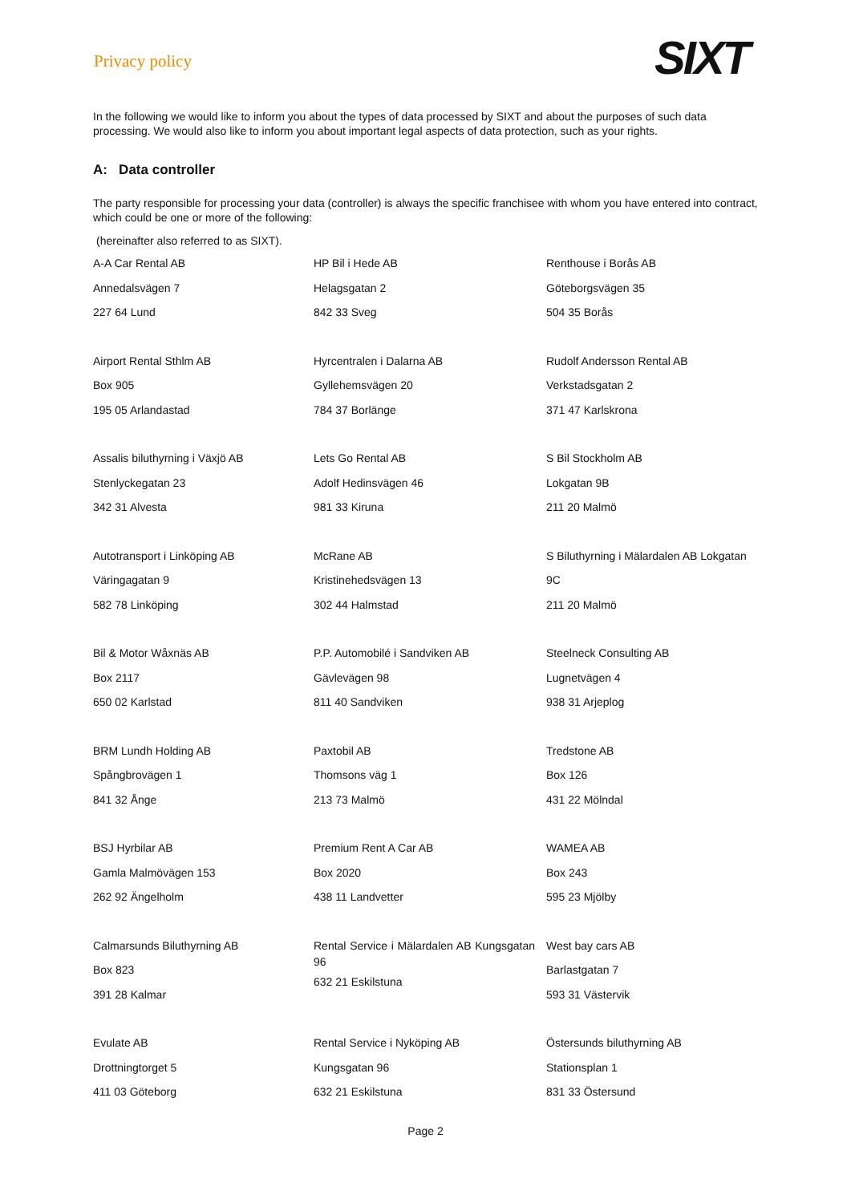Privacy policy
SIXT
In the following we would like to inform you about the types of data processed by SIXT and about the purposes of such data processing. We would also like to inform you about important legal aspects of data protection, such as your rights.
A: Data controller
The party responsible for processing your data (controller) is always the specific franchisee with whom you have entered into contract, which could be one or more of the following:
(hereinafter also referred to as SIXT).
| A-A Car Rental AB Annedalsvägen 7 227 64 Lund | HP Bil i Hede AB Helagsgatan 2 842 33 Sveg | Renthouse i Borås AB Göteborgsvägen 35 504 35 Borås |
| Airport Rental Sthlm AB Box 905 195 05 Arlandastad | Hyrcentralen i Dalarna AB Gyllehemsvägen 20 784 37 Borlänge | Rudolf Andersson Rental AB Verkstadsgatan 2 371 47 Karlskrona |
| Assalis biluthyrning i Växjö AB Stenlyckegatan 23 342 31 Alvesta | Lets Go Rental AB Adolf Hedinsvägen 46 981 33 Kiruna | S Bil Stockholm AB Lokgatan 9B 211 20 Malmö |
| Autotransport i Linköping AB Väringagatan 9 582 78 Linköping | McRane AB Kristinehedsvägen 13 302 44 Halmstad | S Biluthyrning i Mälardalen AB Lokgatan 9C 211 20 Malmö |
| Bil & Motor Wåxnäs AB Box 2117 650 02 Karlstad | P.P. Automobilé i Sandviken AB Gävlevägen 98 811 40 Sandviken | Steelneck Consulting AB Lugnetvägen 4 938 31 Arjeplog |
| BRM Lundh Holding AB Spångbrovägen 1 841 32 Ånge | Paxtobil AB Thomsons väg 1 213 73 Malmö | Tredstone AB Box 126 431 22 Mölndal |
| BSJ Hyrbilar AB Gamla Malmövägen 153 262 92 Ängelholm | Premium Rent A Car AB Box 2020 438 11 Landvetter | WAMEA AB Box 243 595 23 Mjölby |
| Calmarsunds Biluthyrning AB Box 823 391 28 Kalmar | Rental Service i Mälardalen AB Kungsgatan 96 632 21 Eskilstuna | West bay cars AB Barlastgatan 7 593 31 Västervik |
| Evulate AB Drottningtorget 5 411 03 Göteborg | Rental Service i Nyköping AB Kungsgatan 96 632 21 Eskilstuna | Östersunds biluthyrning AB Stationsplan 1 831 33 Östersund |
Page 2